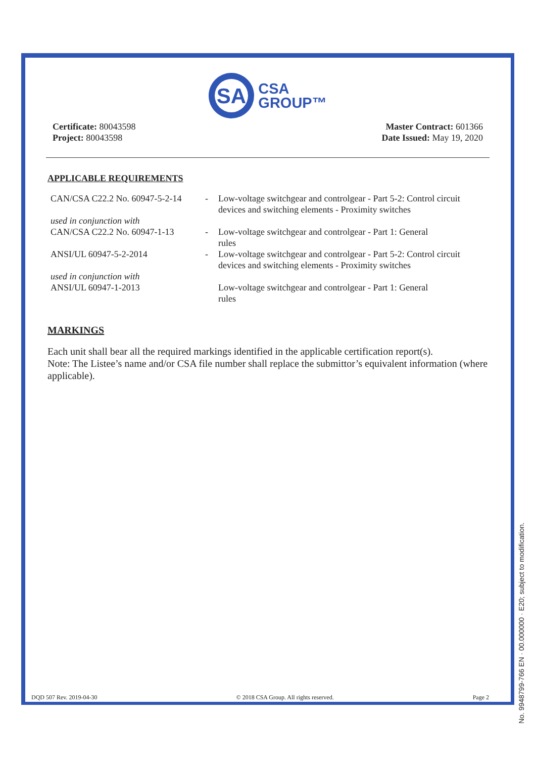SA
CSA
GROUP™
Certificate: 80043598
Project: 80043598
Master Contract: 601366
Date Issued: May 19, 2020
APPLICABLE REQUIREMENTS
| CAN/CSA C22.2 No. 60947-5-2-14 | - | Low-voltage switchgear and controlgear - Part 5-2: Control circuit devices and switching elements - Proximity switches |
| used in conjunction with CAN/CSA C22.2 No. 60947-1-13 | - | Low-voltage switchgear and controlgear - Part 1: General rules |
| ANSI/UL 60947-5-2-2014 | - | Low-voltage switchgear and controlgear - Part 5-2: Control circuit devices and switching elements - Proximity switches |
| used in conjunction with ANSI/UL 60947-1-2013 | | Low-voltage switchgear and controlgear - Part 1: General rules |
MARKINGS
Each unit shall bear all the required markings identified in the applicable certification report(s).
Note: The Listee’s name and/or CSA file number shall replace the submittor’s equivalent information (where applicable).
DQD 507 Rev. 2019-04-30 © 2018 CSA Group. All rights reserved. Page 2
No. 9948799-766 EN · 00.000000 · E20; subject to modification.